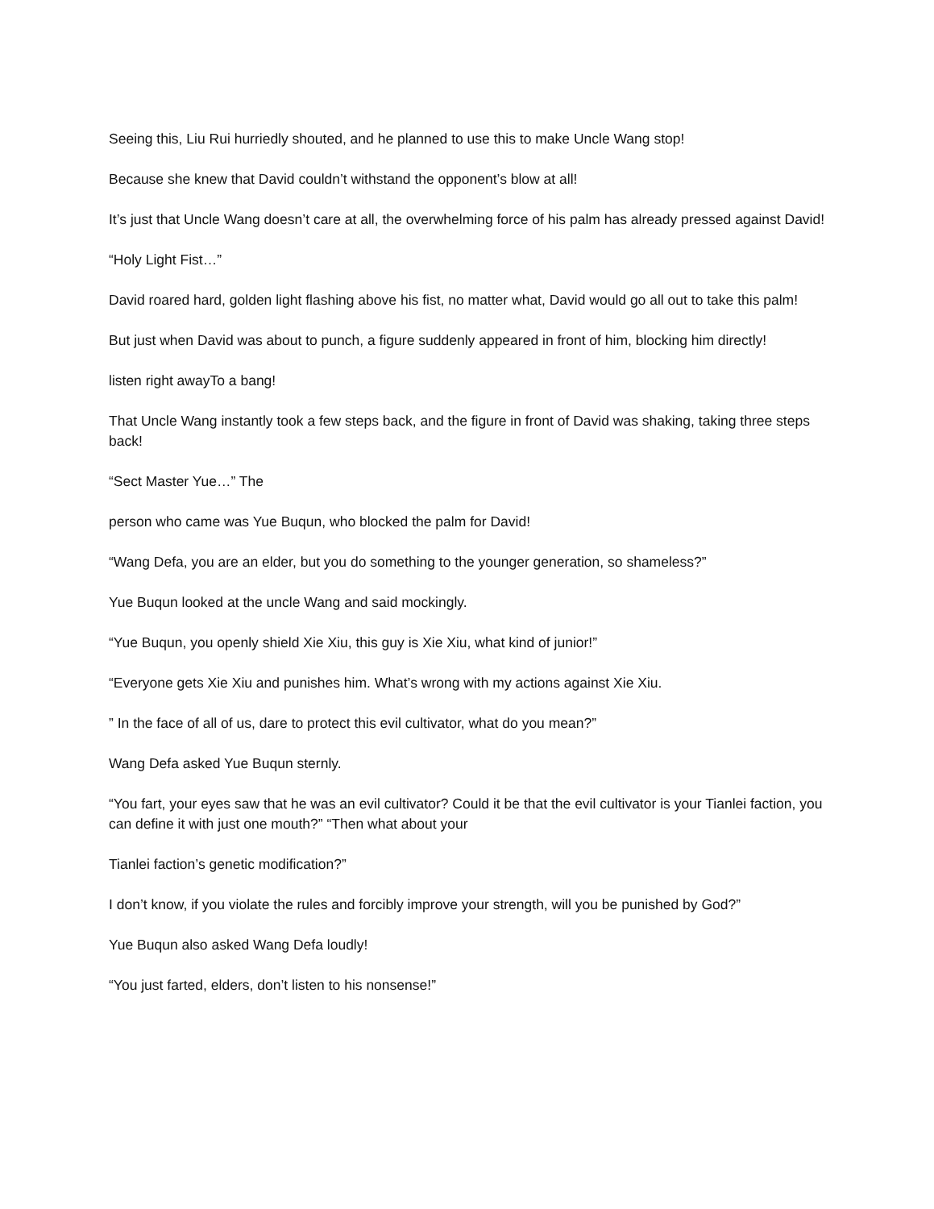Seeing this, Liu Rui hurriedly shouted, and he planned to use this to make Uncle Wang stop!
Because she knew that David couldn’t withstand the opponent’s blow at all!
It’s just that Uncle Wang doesn’t care at all, the overwhelming force of his palm has already pressed against David!
“Holy Light Fist…”
David roared hard, golden light flashing above his fist, no matter what, David would go all out to take this palm!
But just when David was about to punch, a figure suddenly appeared in front of him, blocking him directly!
listen right awayTo a bang!
That Uncle Wang instantly took a few steps back, and the figure in front of David was shaking, taking three steps back!
“Sect Master Yue…” The
person who came was Yue Buqun, who blocked the palm for David!
“Wang Defa, you are an elder, but you do something to the younger generation, so shameless?”
Yue Buqun looked at the uncle Wang and said mockingly.
“Yue Buqun, you openly shield Xie Xiu, this guy is Xie Xiu, what kind of junior!”
“Everyone gets Xie Xiu and punishes him. What’s wrong with my actions against Xie Xiu.
” In the face of all of us, dare to protect this evil cultivator, what do you mean?”
Wang Defa asked Yue Buqun sternly.
“You fart, your eyes saw that he was an evil cultivator? Could it be that the evil cultivator is your Tianlei faction, you can define it with just one mouth?” “Then what about your
Tianlei faction’s genetic modification?”
I don’t know, if you violate the rules and forcibly improve your strength, will you be punished by God?”
Yue Buqun also asked Wang Defa loudly!
“You just farted, elders, don’t listen to his nonsense!”